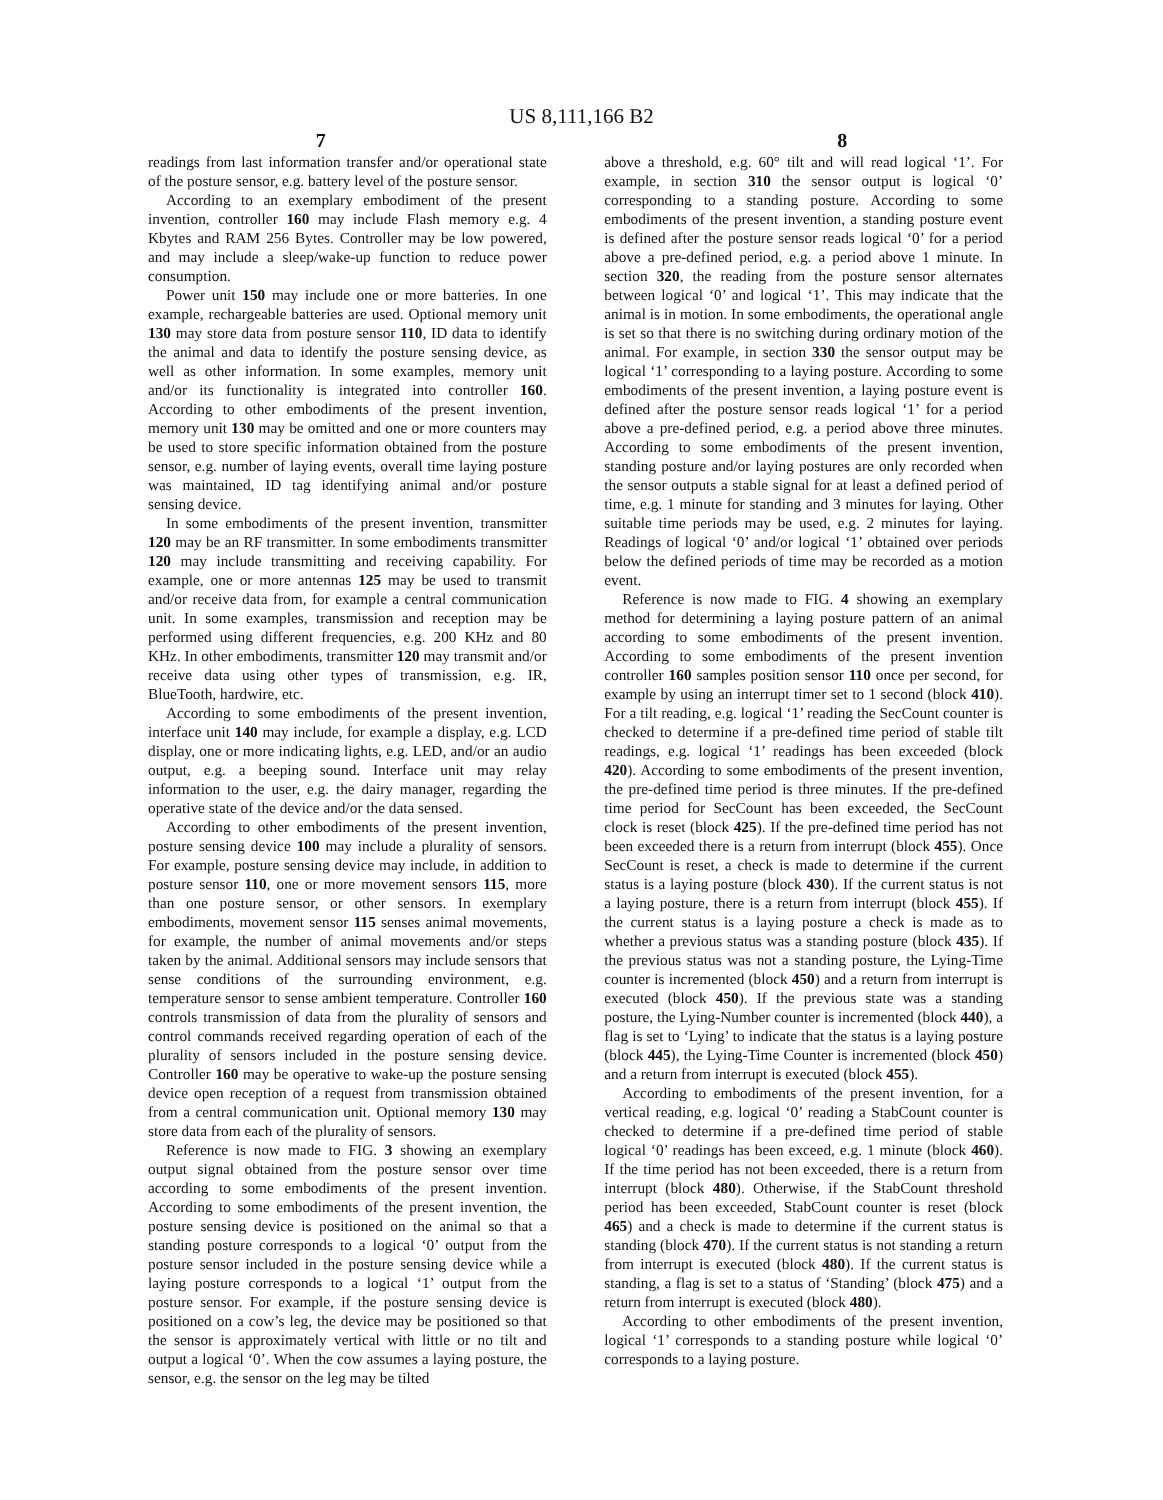US 8,111,166 B2
7 8
readings from last information transfer and/or operational state of the posture sensor, e.g. battery level of the posture sensor.
According to an exemplary embodiment of the present invention, controller 160 may include Flash memory e.g. 4 Kbytes and RAM 256 Bytes. Controller may be low powered, and may include a sleep/wake-up function to reduce power consumption.
Power unit 150 may include one or more batteries. In one example, rechargeable batteries are used. Optional memory unit 130 may store data from posture sensor 110, ID data to identify the animal and data to identify the posture sensing device, as well as other information. In some examples, memory unit and/or its functionality is integrated into controller 160. According to other embodiments of the present invention, memory unit 130 may be omitted and one or more counters may be used to store specific information obtained from the posture sensor, e.g. number of laying events, overall time laying posture was maintained, ID tag identifying animal and/or posture sensing device.
In some embodiments of the present invention, transmitter 120 may be an RF transmitter. In some embodiments transmitter 120 may include transmitting and receiving capability. For example, one or more antennas 125 may be used to transmit and/or receive data from, for example a central communication unit. In some examples, transmission and reception may be performed using different frequencies, e.g. 200 KHz and 80 KHz. In other embodiments, transmitter 120 may transmit and/or receive data using other types of transmission, e.g. IR, BlueTooth, hardwire, etc.
According to some embodiments of the present invention, interface unit 140 may include, for example a display, e.g. LCD display, one or more indicating lights, e.g. LED, and/or an audio output, e.g. a beeping sound. Interface unit may relay information to the user, e.g. the dairy manager, regarding the operative state of the device and/or the data sensed.
According to other embodiments of the present invention, posture sensing device 100 may include a plurality of sensors. For example, posture sensing device may include, in addition to posture sensor 110, one or more movement sensors 115, more than one posture sensor, or other sensors. In exemplary embodiments, movement sensor 115 senses animal movements, for example, the number of animal movements and/or steps taken by the animal. Additional sensors may include sensors that sense conditions of the surrounding environment, e.g. temperature sensor to sense ambient temperature. Controller 160 controls transmission of data from the plurality of sensors and control commands received regarding operation of each of the plurality of sensors included in the posture sensing device. Controller 160 may be operative to wake-up the posture sensing device open reception of a request from transmission obtained from a central communication unit. Optional memory 130 may store data from each of the plurality of sensors.
Reference is now made to FIG. 3 showing an exemplary output signal obtained from the posture sensor over time according to some embodiments of the present invention. According to some embodiments of the present invention, the posture sensing device is positioned on the animal so that a standing posture corresponds to a logical ‘0’ output from the posture sensor included in the posture sensing device while a laying posture corresponds to a logical ‘1’ output from the posture sensor. For example, if the posture sensing device is positioned on a cow’s leg, the device may be positioned so that the sensor is approximately vertical with little or no tilt and output a logical ‘0’. When the cow assumes a laying posture, the sensor, e.g. the sensor on the leg may be tilted
above a threshold, e.g. 60° tilt and will read logical ‘1’. For example, in section 310 the sensor output is logical ‘0’ corresponding to a standing posture. According to some embodiments of the present invention, a standing posture event is defined after the posture sensor reads logical ‘0’ for a period above a pre-defined period, e.g. a period above 1 minute. In section 320, the reading from the posture sensor alternates between logical ‘0’ and logical ‘1’. This may indicate that the animal is in motion. In some embodiments, the operational angle is set so that there is no switching during ordinary motion of the animal. For example, in section 330 the sensor output may be logical ‘1’ corresponding to a laying posture. According to some embodiments of the present invention, a laying posture event is defined after the posture sensor reads logical ‘1’ for a period above a pre-defined period, e.g. a period above three minutes. According to some embodiments of the present invention, standing posture and/or laying postures are only recorded when the sensor outputs a stable signal for at least a defined period of time, e.g. 1 minute for standing and 3 minutes for laying. Other suitable time periods may be used, e.g. 2 minutes for laying. Readings of logical ‘0’ and/or logical ‘1’ obtained over periods below the defined periods of time may be recorded as a motion event.
Reference is now made to FIG. 4 showing an exemplary method for determining a laying posture pattern of an animal according to some embodiments of the present invention. According to some embodiments of the present invention controller 160 samples position sensor 110 once per second, for example by using an interrupt timer set to 1 second (block 410). For a tilt reading, e.g. logical ‘1’ reading the SecCount counter is checked to determine if a pre-defined time period of stable tilt readings, e.g. logical ‘1’ readings has been exceeded (block 420). According to some embodiments of the present invention, the pre-defined time period is three minutes. If the pre-defined time period for SecCount has been exceeded, the SecCount clock is reset (block 425). If the pre-defined time period has not been exceeded there is a return from interrupt (block 455). Once SecCount is reset, a check is made to determine if the current status is a laying posture (block 430). If the current status is not a laying posture, there is a return from interrupt (block 455). If the current status is a laying posture a check is made as to whether a previous status was a standing posture (block 435). If the previous status was not a standing posture, the Lying-Time counter is incremented (block 450) and a return from interrupt is executed (block 450). If the previous state was a standing posture, the Lying-Number counter is incremented (block 440), a flag is set to ‘Lying’ to indicate that the status is a laying posture (block 445), the Lying-Time Counter is incremented (block 450) and a return from interrupt is executed (block 455).
According to embodiments of the present invention, for a vertical reading, e.g. logical ‘0’ reading a StabCount counter is checked to determine if a pre-defined time period of stable logical ‘0’ readings has been exceed, e.g. 1 minute (block 460). If the time period has not been exceeded, there is a return from interrupt (block 480). Otherwise, if the StabCount threshold period has been exceeded, StabCount counter is reset (block 465) and a check is made to determine if the current status is standing (block 470). If the current status is not standing a return from interrupt is executed (block 480). If the current status is standing, a flag is set to a status of ‘Standing’ (block 475) and a return from interrupt is executed (block 480).
According to other embodiments of the present invention, logical ‘1’ corresponds to a standing posture while logical ‘0’ corresponds to a laying posture.